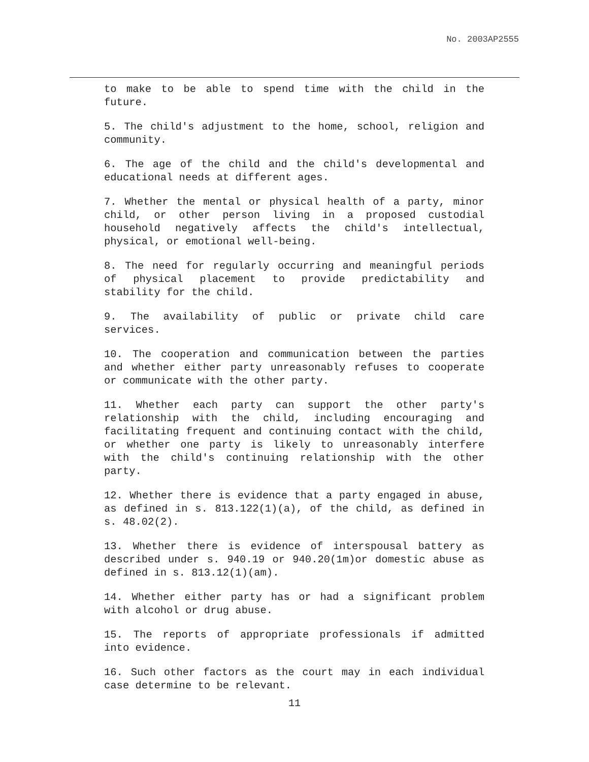No. 2003AP2555
to make to be able to spend time with the child in the future.
5. The child's adjustment to the home, school, religion and community.
6. The age of the child and the child's developmental and educational needs at different ages.
7. Whether the mental or physical health of a party, minor child, or other person living in a proposed custodial household negatively affects the child's intellectual, physical, or emotional well-being.
8. The need for regularly occurring and meaningful periods of physical placement to provide predictability and stability for the child.
9. The availability of public or private child care services.
10. The cooperation and communication between the parties and whether either party unreasonably refuses to cooperate or communicate with the other party.
11. Whether each party can support the other party's relationship with the child, including encouraging and facilitating frequent and continuing contact with the child, or whether one party is likely to unreasonably interfere with the child's continuing relationship with the other party.
12. Whether there is evidence that a party engaged in abuse, as defined in s. 813.122(1)(a), of the child, as defined in s. 48.02(2).
13. Whether there is evidence of interspousal battery as described under s. 940.19 or 940.20(1m)or domestic abuse as defined in s. 813.12(1)(am).
14. Whether either party has or had a significant problem with alcohol or drug abuse.
15. The reports of appropriate professionals if admitted into evidence.
16. Such other factors as the court may in each individual case determine to be relevant.
11